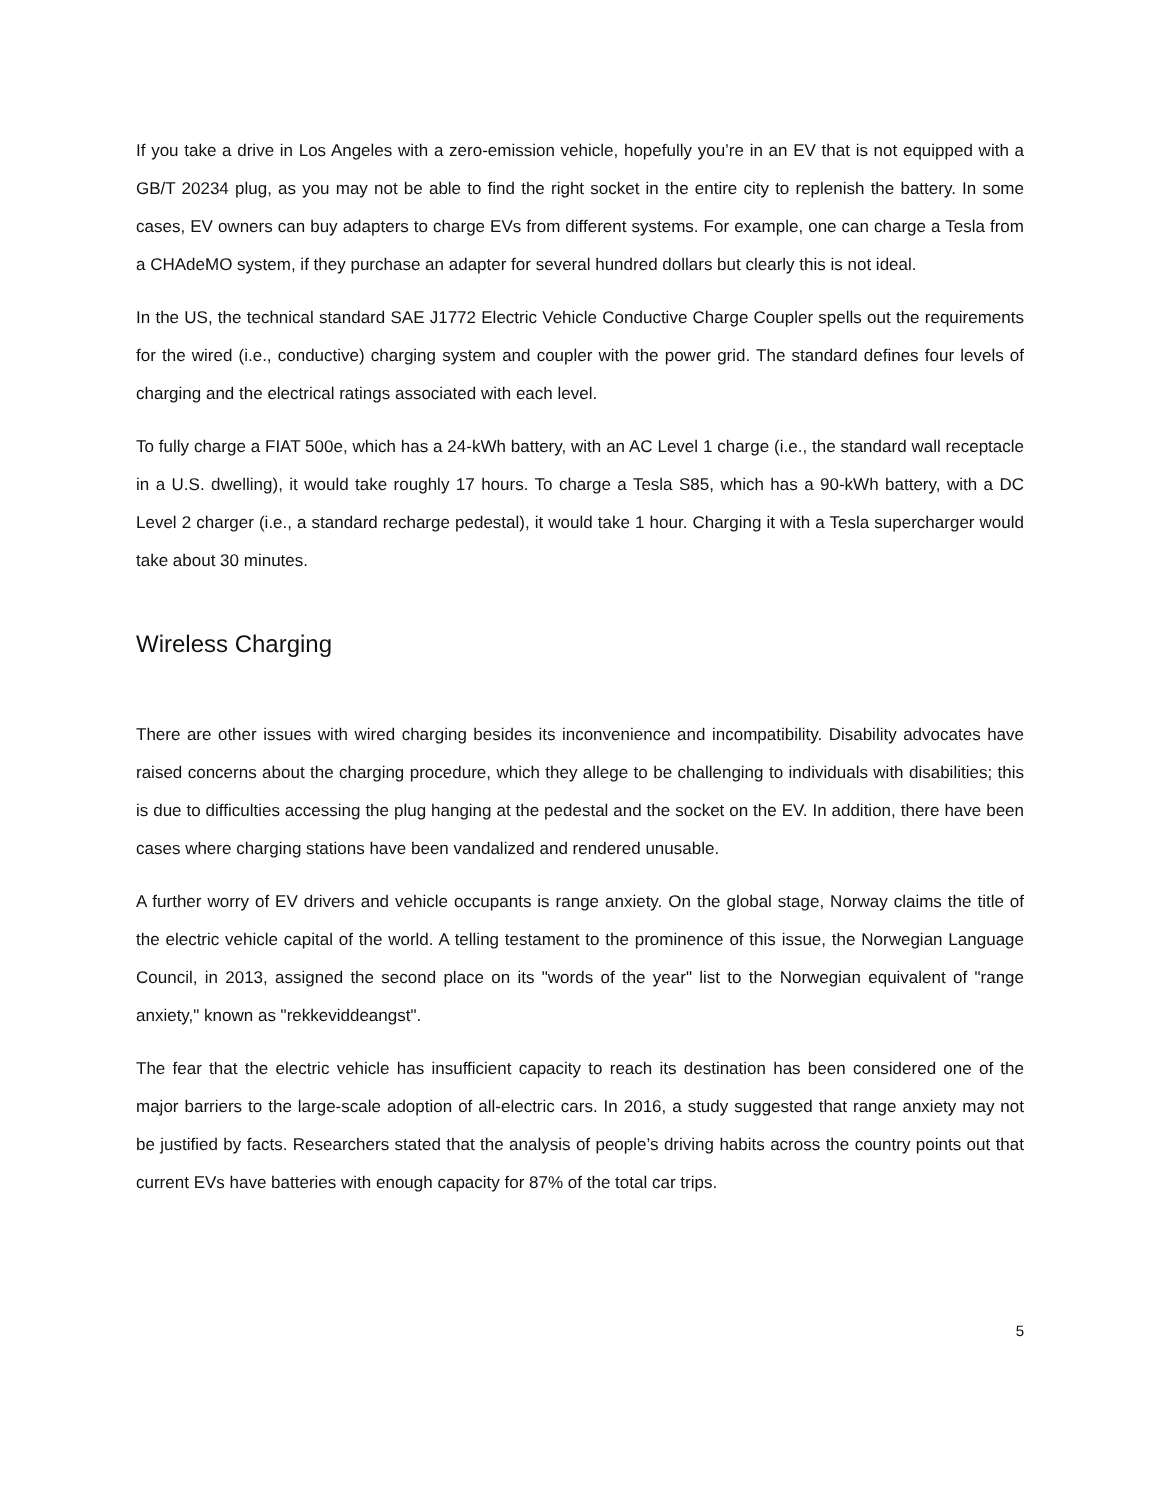If you take a drive in Los Angeles with a zero-emission vehicle, hopefully you’re in an EV that is not equipped with a GB/T 20234 plug, as you may not be able to find the right socket in the entire city to replenish the battery. In some cases, EV owners can buy adapters to charge EVs from different systems. For example, one can charge a Tesla from a CHAdeMO system, if they purchase an adapter for several hundred dollars but clearly this is not ideal.
In the US, the technical standard SAE J1772 Electric Vehicle Conductive Charge Coupler spells out the requirements for the wired (i.e., conductive) charging system and coupler with the power grid. The standard defines four levels of charging and the electrical ratings associated with each level.
To fully charge a FIAT 500e, which has a 24-kWh battery, with an AC Level 1 charge (i.e., the standard wall receptacle in a U.S. dwelling), it would take roughly 17 hours. To charge a Tesla S85, which has a 90-kWh battery, with a DC Level 2 charger (i.e., a standard recharge pedestal), it would take 1 hour. Charging it with a Tesla supercharger would take about 30 minutes.
Wireless Charging
There are other issues with wired charging besides its inconvenience and incompatibility. Disability advocates have raised concerns about the charging procedure, which they allege to be challenging to individuals with disabilities; this is due to difficulties accessing the plug hanging at the pedestal and the socket on the EV. In addition, there have been cases where charging stations have been vandalized and rendered unusable.
A further worry of EV drivers and vehicle occupants is range anxiety. On the global stage, Norway claims the title of the electric vehicle capital of the world. A telling testament to the prominence of this issue, the Norwegian Language Council, in 2013, assigned the second place on its "words of the year" list to the Norwegian equivalent of "range anxiety," known as "rekkeviddeangst".
The fear that the electric vehicle has insufficient capacity to reach its destination has been considered one of the major barriers to the large-scale adoption of all-electric cars. In 2016, a study suggested that range anxiety may not be justified by facts. Researchers stated that the analysis of people’s driving habits across the country points out that current EVs have batteries with enough capacity for 87% of the total car trips.
5